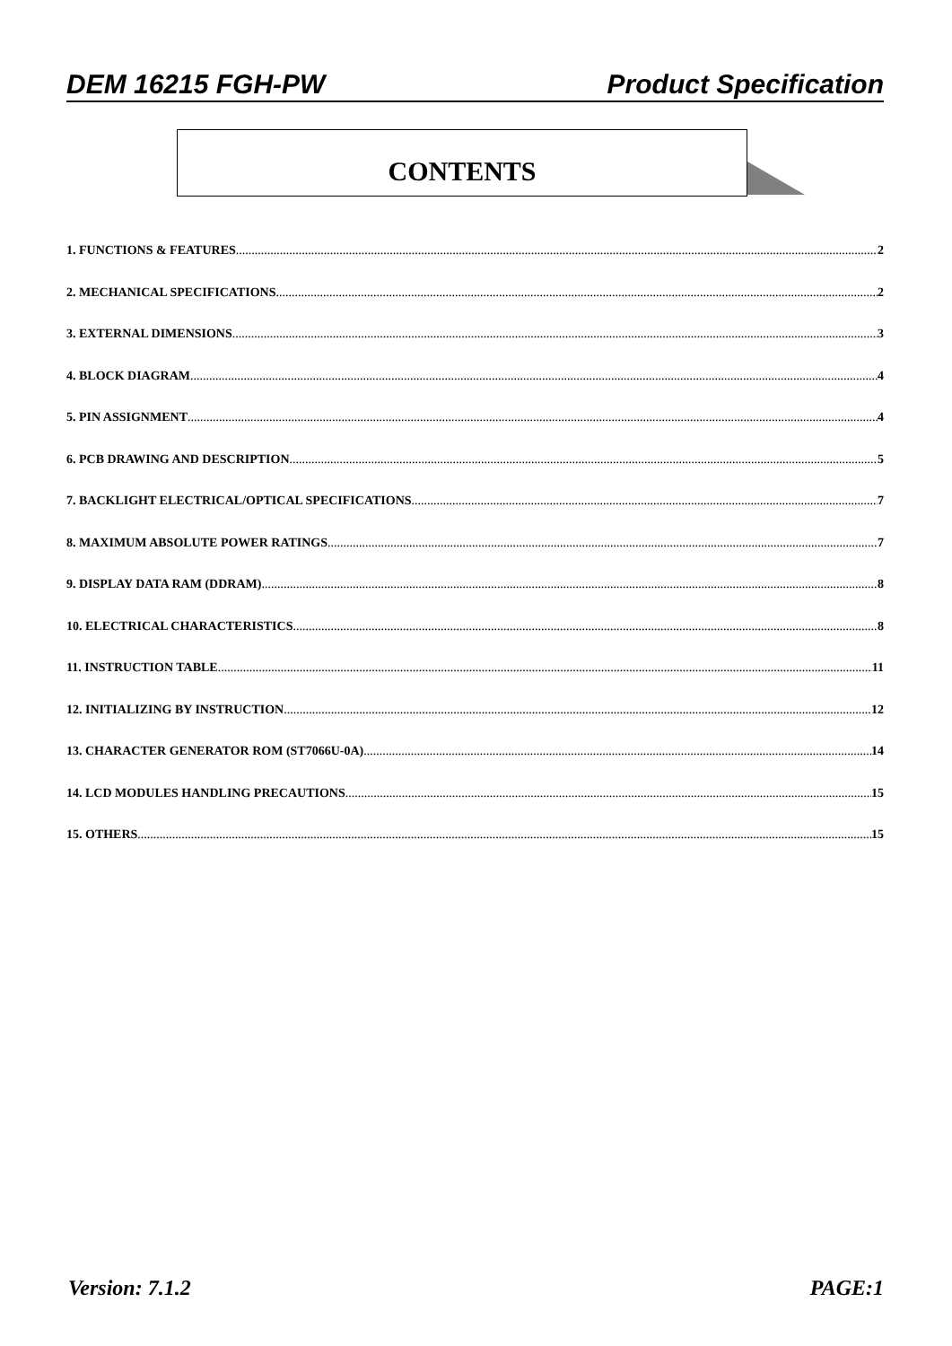DEM 16215 FGH-PW Product Specification
CONTENTS
1. FUNCTIONS & FEATURES 2
2. MECHANICAL SPECIFICATIONS 2
3. EXTERNAL DIMENSIONS 3
4. BLOCK DIAGRAM 4
5. PIN ASSIGNMENT 4
6. PCB DRAWING AND DESCRIPTION 5
7. BACKLIGHT ELECTRICAL/OPTICAL SPECIFICATIONS 7
8. MAXIMUM ABSOLUTE POWER RATINGS 7
9. DISPLAY DATA RAM (DDRAM) 8
10. ELECTRICAL CHARACTERISTICS 8
11. INSTRUCTION TABLE 11
12. INITIALIZING BY INSTRUCTION 12
13. CHARACTER GENERATOR ROM (ST7066U-0A) 14
14. LCD MODULES HANDLING PRECAUTIONS 15
15. OTHERS 15
Version: 7.1.2 PAGE:1